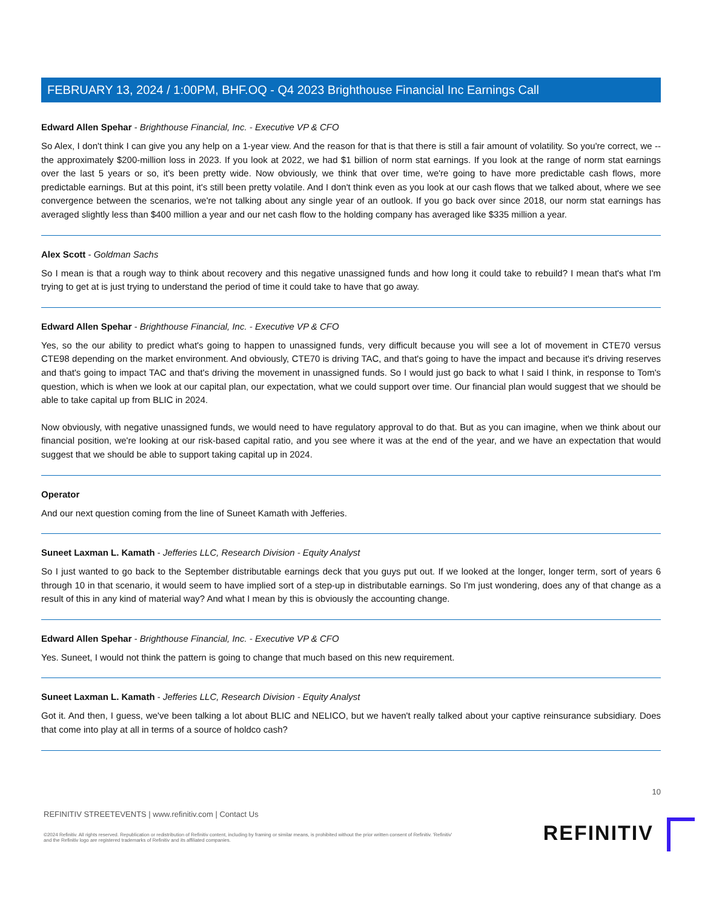FEBRUARY 13, 2024 / 1:00PM, BHF.OQ - Q4 2023 Brighthouse Financial Inc Earnings Call
Edward Allen Spehar - Brighthouse Financial, Inc. - Executive VP & CFO
So Alex, I don't think I can give you any help on a 1-year view. And the reason for that is that there is still a fair amount of volatility. So you're correct, we -- the approximately $200-million loss in 2023. If you look at 2022, we had $1 billion of norm stat earnings. If you look at the range of norm stat earnings over the last 5 years or so, it's been pretty wide. Now obviously, we think that over time, we're going to have more predictable cash flows, more predictable earnings. But at this point, it's still been pretty volatile. And I don't think even as you look at our cash flows that we talked about, where we see convergence between the scenarios, we're not talking about any single year of an outlook. If you go back over since 2018, our norm stat earnings has averaged slightly less than $400 million a year and our net cash flow to the holding company has averaged like $335 million a year.
Alex Scott - Goldman Sachs
So I mean is that a rough way to think about recovery and this negative unassigned funds and how long it could take to rebuild? I mean that's what I'm trying to get at is just trying to understand the period of time it could take to have that go away.
Edward Allen Spehar - Brighthouse Financial, Inc. - Executive VP & CFO
Yes, so the our ability to predict what's going to happen to unassigned funds, very difficult because you will see a lot of movement in CTE70 versus CTE98 depending on the market environment. And obviously, CTE70 is driving TAC, and that's going to have the impact and because it's driving reserves and that's going to impact TAC and that's driving the movement in unassigned funds. So I would just go back to what I said I think, in response to Tom's question, which is when we look at our capital plan, our expectation, what we could support over time. Our financial plan would suggest that we should be able to take capital up from BLIC in 2024.
Now obviously, with negative unassigned funds, we would need to have regulatory approval to do that. But as you can imagine, when we think about our financial position, we're looking at our risk-based capital ratio, and you see where it was at the end of the year, and we have an expectation that would suggest that we should be able to support taking capital up in 2024.
Operator
And our next question coming from the line of Suneet Kamath with Jefferies.
Suneet Laxman L. Kamath - Jefferies LLC, Research Division - Equity Analyst
So I just wanted to go back to the September distributable earnings deck that you guys put out. If we looked at the longer, longer term, sort of years 6 through 10 in that scenario, it would seem to have implied sort of a step-up in distributable earnings. So I'm just wondering, does any of that change as a result of this in any kind of material way? And what I mean by this is obviously the accounting change.
Edward Allen Spehar - Brighthouse Financial, Inc. - Executive VP & CFO
Yes. Suneet, I would not think the pattern is going to change that much based on this new requirement.
Suneet Laxman L. Kamath - Jefferies LLC, Research Division - Equity Analyst
Got it. And then, I guess, we've been talking a lot about BLIC and NELICO, but we haven't really talked about your captive reinsurance subsidiary. Does that come into play at all in terms of a source of holdco cash?
10
REFINITIV STREETEVENTS | www.refinitiv.com | Contact Us
©2024 Refinitiv. All rights reserved. Republication or redistribution of Refinitiv content, including by framing or similar means, is prohibited without the prior written consent of Refinitiv. 'Refinitiv' and the Refinitiv logo are registered trademarks of Refinitiv and its affiliated companies.
REFINITIV